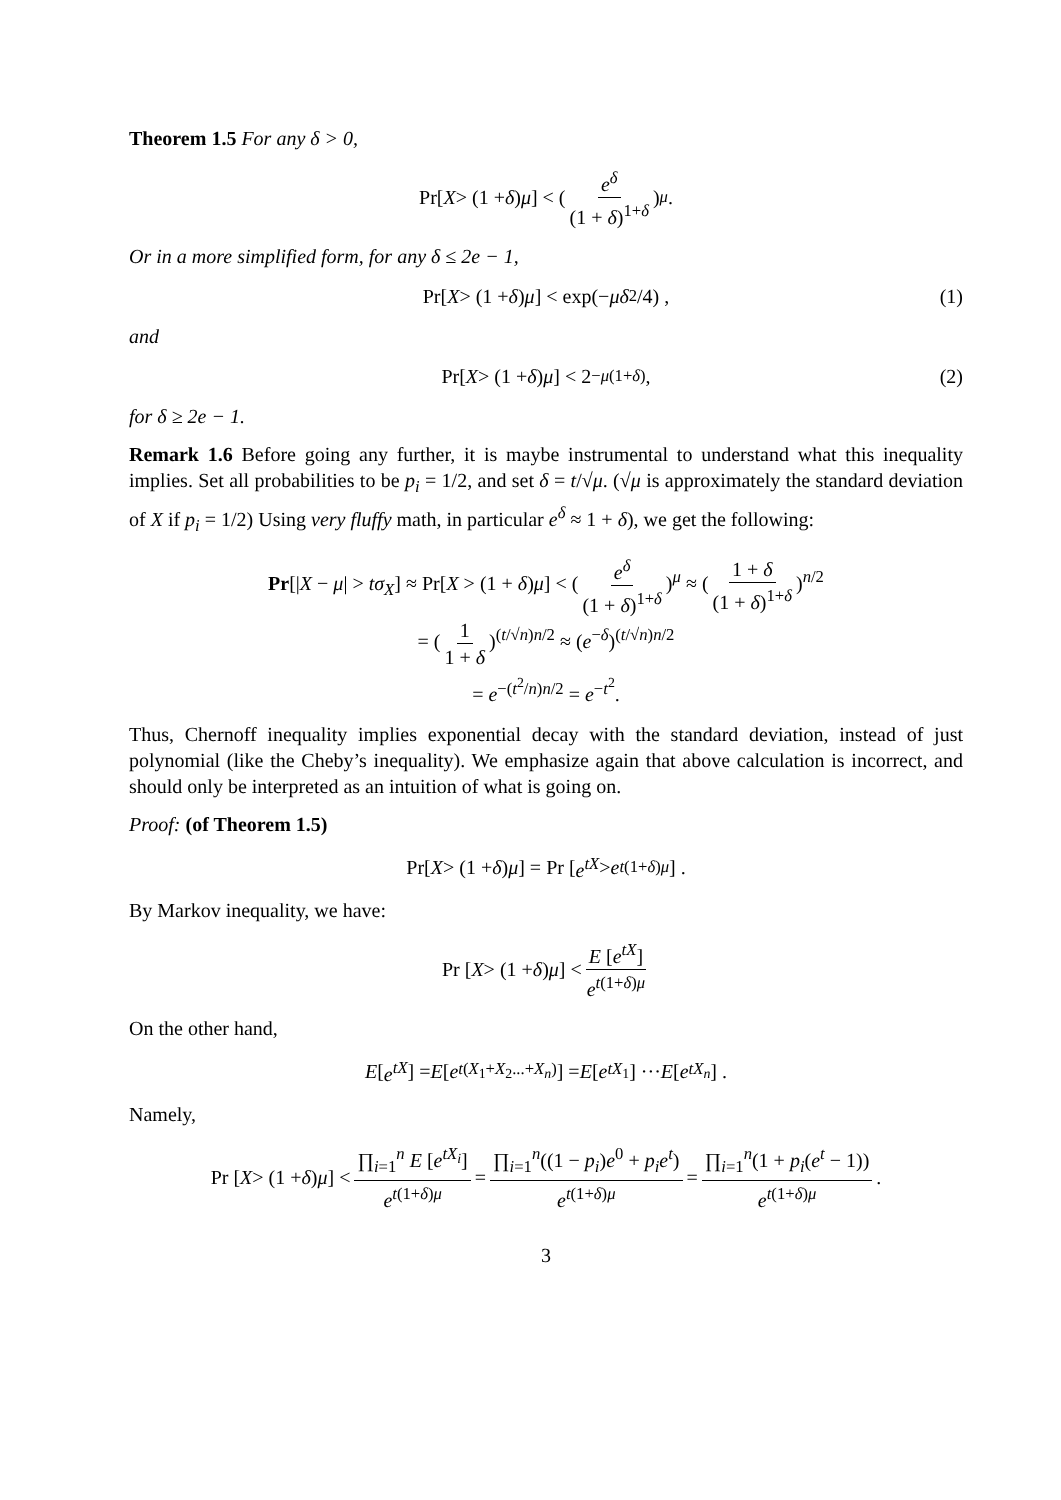Theorem 1.5 For any δ > 0,
Pr[X > (1 + δ) μ] < (e<sup>δ</sup> (1 + δ)<sup>1+δ</sup>)<sup>μ</sup>.
Or in a more simplified form, for any δ ≤ 2e − 1,
Pr[X > (1 + δ) μ] < exp(− μδ<sup>2</sup>/4) , (1)
and
Pr[X > (1 + δ) μ] < 2<sup>−μ(1+δ)</sup>, (2)
for δ ≥ 2e − 1.
Remark 1.6 Before going any further, it is maybe instrumental to understand what this inequality implies. Set all probabilities to be p<sub>i</sub> = 1/2, and set δ = t/√μ. (√μ is approximately the standard deviation of X if p<sub>i</sub> = 1/2) Using very fluffy math, in particular e<sup>δ</sup> ≈ 1 + δ), we get the following:
Pr[|X − μ| > tσ<sub>X</sub>] ≈ Pr[X > (1 + δ)μ] < (e<sup>δ</sup> (1 + δ)<sup>1+δ</sup>)<sup>μ</sup> ≈ (1 + δ (1 + δ)<sup>1+δ</sup>)<sup>n/2</sup>
= (1 1 + δ)<sup>(t/√n)n/2</sup> ≈ (e<sup>−δ</sup>)<sup>(t/√n)n/2</sup>
= e<sup>−(t<sup>2</sup>/n)n/2</sup> = e<sup>−t<sup>2</sup></sup>.
Thus, Chernoff inequality implies exponential decay with the standard deviation, instead of just polynomial (like the Cheby’s inequality). We emphasize again that above calculation is incorrect, and should only be interpreted as an intuition of what is going on.
Proof: (of Theorem 1.5)
Pr[X > (1 + δ) μ] = Pr [e<sup>tX</sup> > e<sup>t(1+δ)μ</sup>] .
By Markov inequality, we have:
Pr [X > (1 + δ) μ] < E [e<sup>tX</sup>] e<sup>t(1+δ)μ</sup>
On the other hand,
E [e<sup>tX</sup>] = E [e<sup>t(X<sub>1</sub>+X<sub>2</sub>...+X<sub>n</sub>)</sup>] = E [e<sup>tX<sub>1</sub></sup>] ··· E [e<sup>tX<sub>n</sub></sup>] .
Namely,
Pr [X > (1 + δ) μ] < ∏<sub>i=1</sub><sup>n</sup> E [e<sup>tX<sub>i</sub></sup>] e<sup>t(1+δ)μ</sup> = ∏<sub>i=1</sub><sup>n</sup>((1 − p<sub>i</sub>)e<sup>0</sup> + p<sub>i</sub>e<sup>t</sup>) e<sup>t(1+δ)μ</sup> = ∏<sub>i=1</sub><sup>n</sup>(1 + p<sub>i</sub>(e<sup>t</sup> − 1)) e<sup>t(1+δ)μ</sup>.
3